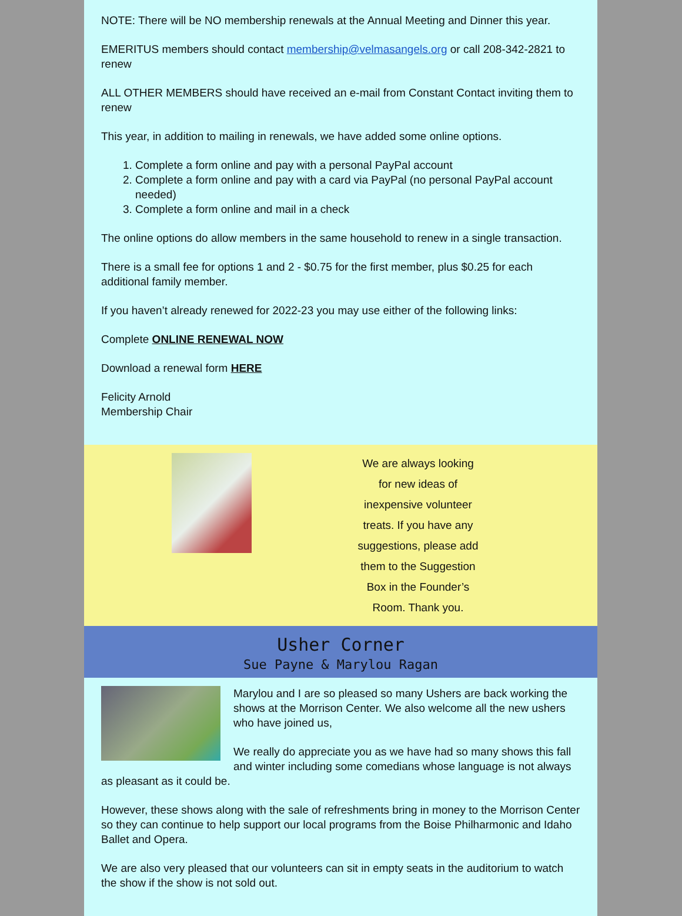NOTE: There will be NO membership renewals at the Annual Meeting and Dinner this year.
EMERITUS members should contact membership@velmasangels.org or call 208-342-2821 to renew
ALL OTHER MEMBERS should have received an e-mail from Constant Contact inviting them to renew
This year, in addition to mailing in renewals, we have added some online options.
1. Complete a form online and pay with a personal PayPal account
2. Complete a form online and pay with a card via PayPal (no personal PayPal account needed)
3. Complete a form online and mail in a check
The online options do allow members in the same household to renew in a single transaction.
There is a small fee for options 1 and 2 - $0.75 for the first member, plus $0.25 for each additional family member.
If you haven’t already renewed for 2022-23 you may use either of the following links:
Complete ONLINE RENEWAL NOW
Download a renewal form HERE
Felicity Arnold
Membership Chair
We are always looking for new ideas of inexpensive volunteer treats. If you have any suggestions, please add them to the Suggestion Box in the Founder’s Room. Thank you.
Usher Corner
Sue Payne & Marylou Ragan
Marylou and I are so pleased so many Ushers are back working the shows at the Morrison Center. We also welcome all the new ushers who have joined us,
We really do appreciate you as we have had so many shows this fall and winter including some comedians whose language is not always as pleasant as it could be.
However, these shows along with the sale of refreshments bring in money to the Morrison Center so they can continue to help support our local programs from the Boise Philharmonic and Idaho Ballet and Opera.
We are also very pleased that our volunteers can sit in empty seats in the auditorium to watch the show if the show is not sold out.